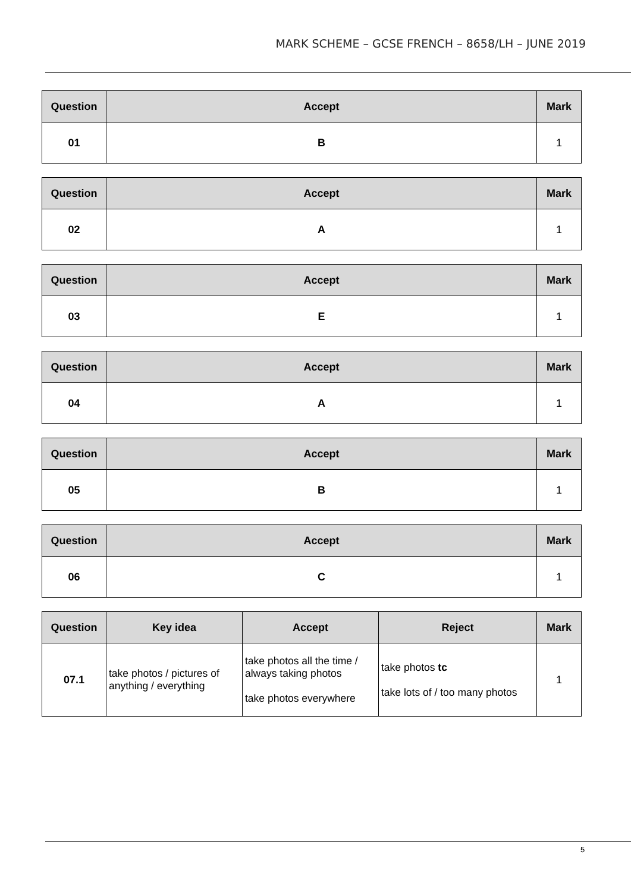MARK SCHEME – GCSE FRENCH – 8658/LH – JUNE 2019
| Question | Accept | Mark |
| --- | --- | --- |
| 01 | B | 1 |
| Question | Accept | Mark |
| --- | --- | --- |
| 02 | A | 1 |
| Question | Accept | Mark |
| --- | --- | --- |
| 03 | E | 1 |
| Question | Accept | Mark |
| --- | --- | --- |
| 04 | A | 1 |
| Question | Accept | Mark |
| --- | --- | --- |
| 05 | B | 1 |
| Question | Accept | Mark |
| --- | --- | --- |
| 06 | C | 1 |
| Question | Key idea | Accept | Reject | Mark |
| --- | --- | --- | --- | --- |
| 07.1 | take photos / pictures of anything / everything | take photos all the time / always taking photos take photos everywhere | take photos tc take lots of / too many photos | 1 |
5